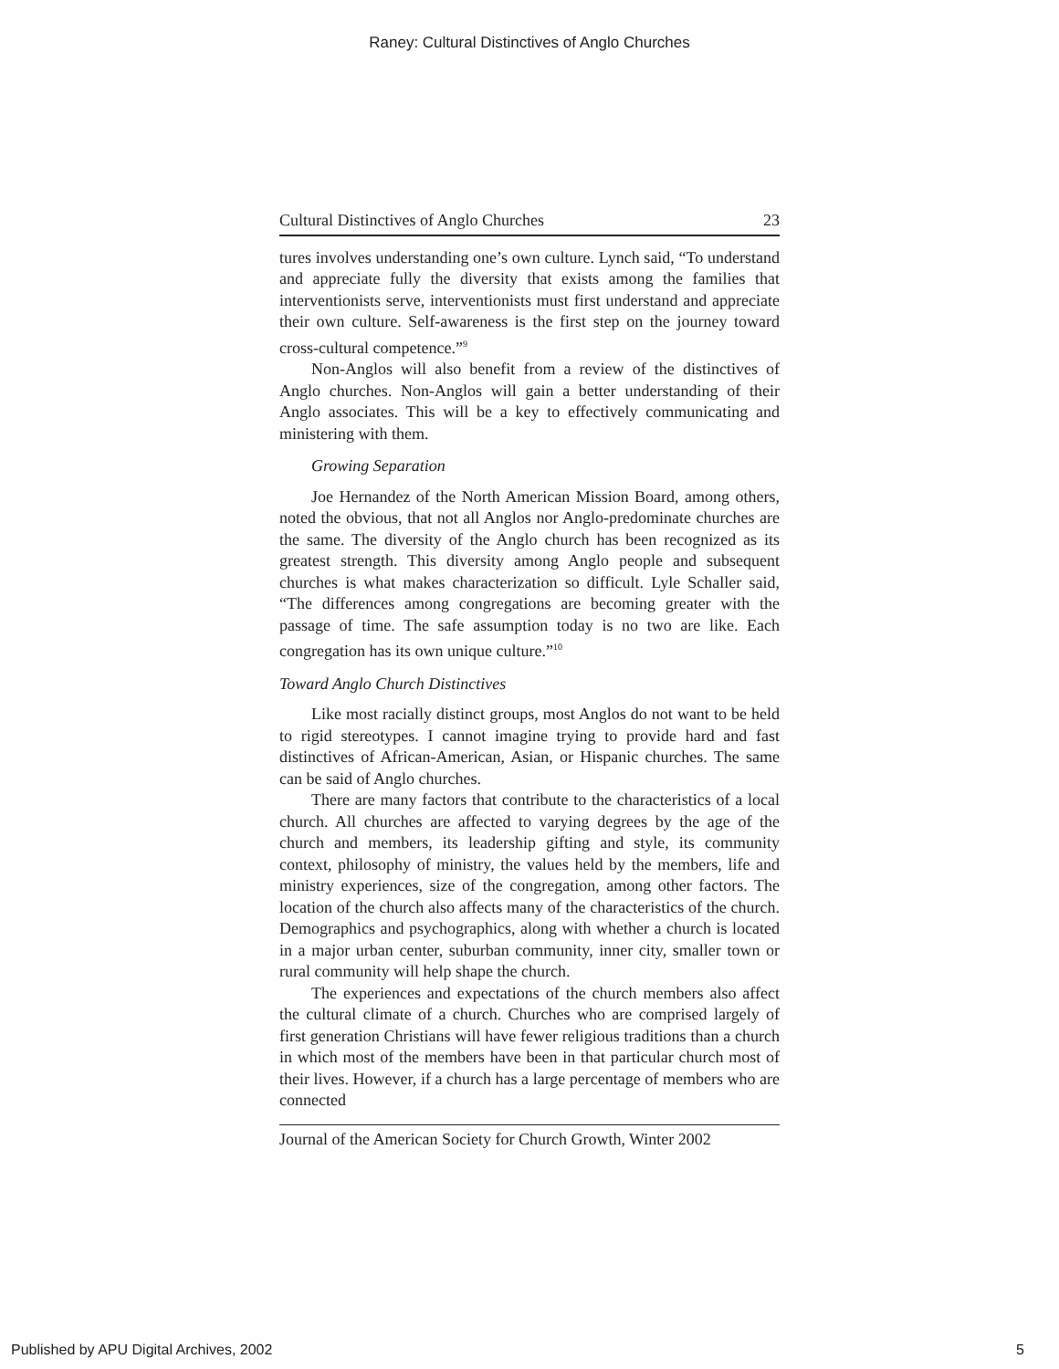Raney: Cultural Distinctives of Anglo Churches
Cultural Distinctives of Anglo Churches 23
tures involves understanding one’s own culture. Lynch said, “To understand and appreciate fully the diversity that exists among the families that interventionists serve, interventionists must first understand and appreciate their own culture. Self-awareness is the first step on the journey toward cross-cultural competence.”<sup>9</sup>
Non-Anglos will also benefit from a review of the distinctives of Anglo churches. Non-Anglos will gain a better understanding of their Anglo associates. This will be a key to effectively communicating and ministering with them.
Growing Separation
Joe Hernandez of the North American Mission Board, among others, noted the obvious, that not all Anglos nor Anglo-predominate churches are the same. The diversity of the Anglo church has been recognized as its greatest strength. This diversity among Anglo people and subsequent churches is what makes characterization so difficult. Lyle Schaller said, “The differences among congregations are becoming greater with the passage of time. The safe assumption today is no two are like. Each congregation has its own unique culture.”<sup>10</sup>
Toward Anglo Church Distinctives
Like most racially distinct groups, most Anglos do not want to be held to rigid stereotypes. I cannot imagine trying to provide hard and fast distinctives of African-American, Asian, or Hispanic churches. The same can be said of Anglo churches.
There are many factors that contribute to the characteristics of a local church. All churches are affected to varying degrees by the age of the church and members, its leadership gifting and style, its community context, philosophy of ministry, the values held by the members, life and ministry experiences, size of the congregation, among other factors. The location of the church also affects many of the characteristics of the church. Demographics and psychographics, along with whether a church is located in a major urban center, suburban community, inner city, smaller town or rural community will help shape the church.
The experiences and expectations of the church members also affect the cultural climate of a church. Churches who are comprised largely of first generation Christians will have fewer religious traditions than a church in which most of the members have been in that particular church most of their lives. However, if a church has a large percentage of members who are connected
Journal of the American Society for Church Growth, Winter 2002
Published by APU Digital Archives, 2002 5